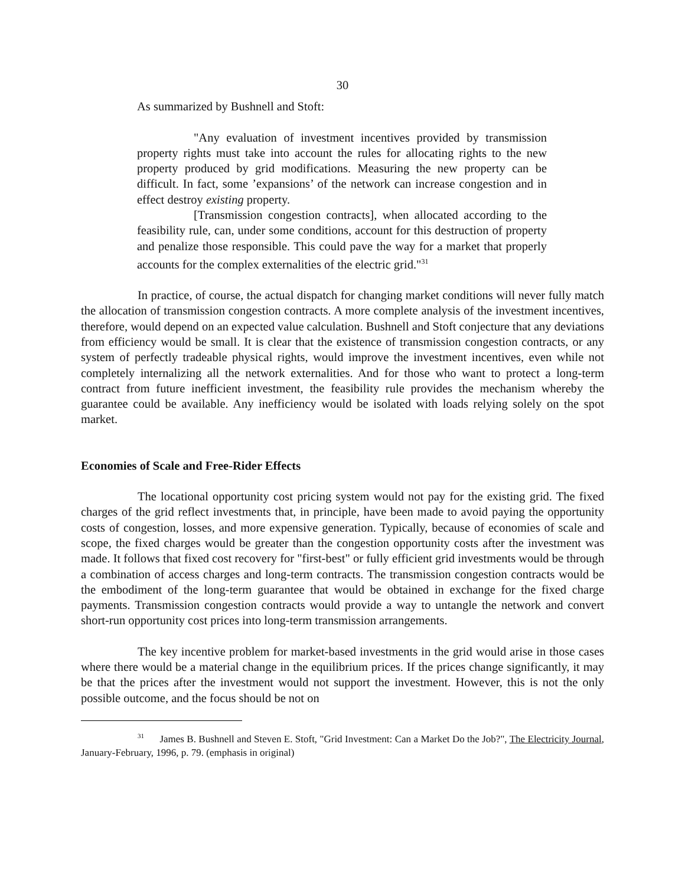30
As summarized by Bushnell and Stoft:
"Any evaluation of investment incentives provided by transmission property rights must take into account the rules for allocating rights to the new property produced by grid modifications. Measuring the new property can be difficult. In fact, some ’expansions’ of the network can increase congestion and in effect destroy existing property.
[Transmission congestion contracts], when allocated according to the feasibility rule, can, under some conditions, account for this destruction of property and penalize those responsible. This could pave the way for a market that properly accounts for the complex externalities of the electric grid."<sup>31</sup>
In practice, of course, the actual dispatch for changing market conditions will never fully match the allocation of transmission congestion contracts. A more complete analysis of the investment incentives, therefore, would depend on an expected value calculation. Bushnell and Stoft conjecture that any deviations from efficiency would be small. It is clear that the existence of transmission congestion contracts, or any system of perfectly tradeable physical rights, would improve the investment incentives, even while not completely internalizing all the network externalities. And for those who want to protect a long-term contract from future inefficient investment, the feasibility rule provides the mechanism whereby the guarantee could be available. Any inefficiency would be isolated with loads relying solely on the spot market.
Economies of Scale and Free-Rider Effects
The locational opportunity cost pricing system would not pay for the existing grid. The fixed charges of the grid reflect investments that, in principle, have been made to avoid paying the opportunity costs of congestion, losses, and more expensive generation. Typically, because of economies of scale and scope, the fixed charges would be greater than the congestion opportunity costs after the investment was made. It follows that fixed cost recovery for "first-best" or fully efficient grid investments would be through a combination of access charges and long-term contracts. The transmission congestion contracts would be the embodiment of the long-term guarantee that would be obtained in exchange for the fixed charge payments. Transmission congestion contracts would provide a way to untangle the network and convert short-run opportunity cost prices into long-term transmission arrangements.
The key incentive problem for market-based investments in the grid would arise in those cases where there would be a material change in the equilibrium prices. If the prices change significantly, it may be that the prices after the investment would not support the investment. However, this is not the only possible outcome, and the focus should be not on
<sup>31</sup> James B. Bushnell and Steven E. Stoft, "Grid Investment: Can a Market Do the Job?", The Electricity Journal, January-February, 1996, p. 79. (emphasis in original)